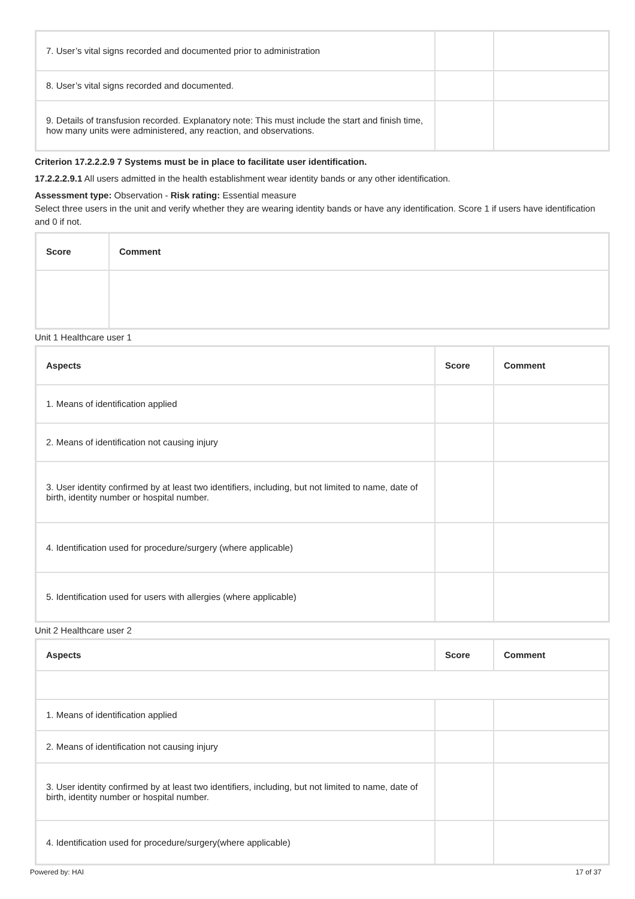| 7. User’s vital signs recorded and documented prior to administration | | |
| 8. User’s vital signs recorded and documented. | | |
| 9. Details of transfusion recorded. Explanatory note: This must include the start and finish time, how many units were administered, any reaction, and observations. | | |
Criterion 17.2.2.2.9 7 Systems must be in place to facilitate user identification.
17.2.2.2.9.1 All users admitted in the health establishment wear identity bands or any other identification.
Assessment type: Observation - Risk rating: Essential measure
Select three users in the unit and verify whether they are wearing identity bands or have any identification. Score 1 if users have identification and 0 if not.
| Score | Comment |
| --- | --- |
Unit 1 Healthcare user 1
| Aspects | Score | Comment |
| --- | --- | --- |
| 1. Means of identification applied | | |
| 2. Means of identification not causing injury | | |
| 3. User identity confirmed by at least two identifiers, including, but not limited to name, date of birth, identity number or hospital number. | | |
| 4. Identification used for procedure/surgery (where applicable) | | |
| 5. Identification used for users with allergies (where applicable) | | |
Unit 2 Healthcare user 2
| Aspects | Score | Comment |
| --- | --- | --- |
| 1. Means of identification applied | | |
| 2. Means of identification not causing injury | | |
| 3. User identity confirmed by at least two identifiers, including, but not limited to name, date of birth, identity number or hospital number. | | |
| 4. Identification used for procedure/surgery(where applicable) | | |
Powered by: HAI 17 of 37